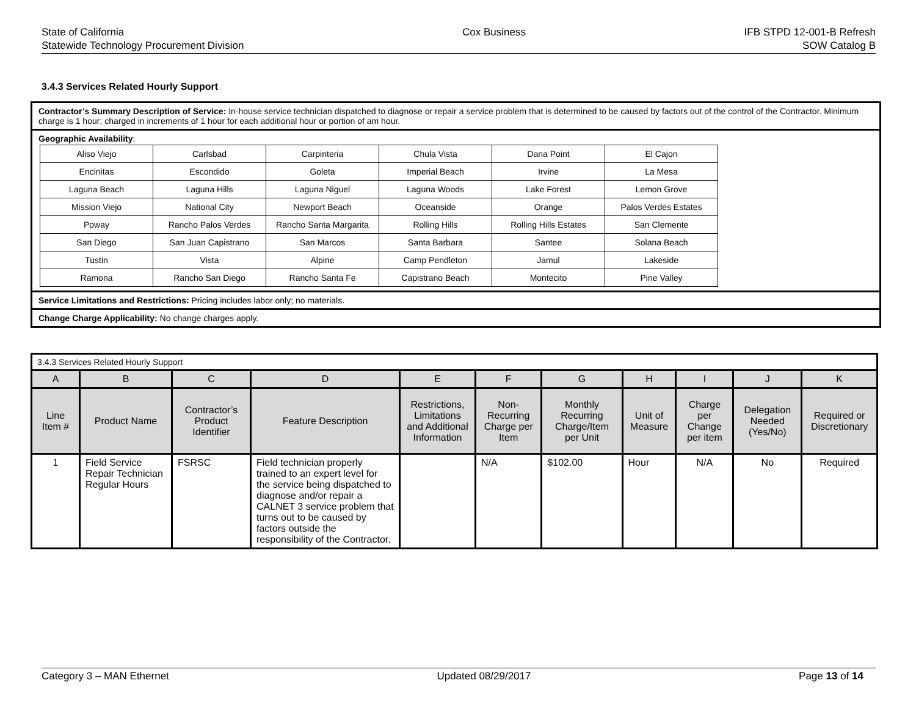State of California
Statewide Technology Procurement Division
Cox Business IFB STPD 12-001-B Refresh
SOW Catalog B
3.4.3 Services Related Hourly Support
Contractor’s Summary Description of Service: In-house service technician dispatched to diagnose or repair a service problem that is determined to be caused by factors out of the control of the Contractor. Minimum charge is 1 hour; charged in increments of 1 hour for each additional hour or portion of am hour.
Geographic Availability:
| Aliso Viejo | Carlsbad | Carpinteria | Chula Vista | Dana Point | El Cajon |
| Encinitas | Escondido | Goleta | Imperial Beach | Irvine | La Mesa |
| Laguna Beach | Laguna Hills | Laguna Niguel | Laguna Woods | Lake Forest | Lemon Grove |
| Mission Viejo | National City | Newport Beach | Oceanside | Orange | Palos Verdes Estates |
| Poway | Rancho Palos Verdes | Rancho Santa Margarita | Rolling Hills | Rolling Hills Estates | San Clemente |
| San Diego | San Juan Capistrano | San Marcos | Santa Barbara | Santee | Solana Beach |
| Tustin | Vista | Alpine | Camp Pendleton | Jamul | Lakeside |
| Ramona | Rancho San Diego | Rancho Santa Fe | Capistrano Beach | Montecito | Pine Valley |
Service Limitations and Restrictions: Pricing includes labor only; no materials.
Change Charge Applicability: No change charges apply.
| 3.4.3 Services Related Hourly Support | | | | | | | | | | |
| A | B | C | D | E | F | G | H | I | J | K |
| Line Item # | Product Name | Contractor’s Product Identifier | Feature Description | Restrictions, Limitations and Additional Information | Non-Recurring Charge per Item | Monthly Recurring Charge/Item per Unit | Unit of Measure | Charge per Change per item | Delegation Needed (Yes/No) | Required or Discretionary |
| 1 | Field Service Repair Technician Regular Hours | FSRSC | Field technician properly trained to an expert level for the service being dispatched to diagnose and/or repair a CALNET 3 service problem that turns out to be caused by factors outside the responsibility of the Contractor. | | N/A | $102.00 | Hour | N/A | No | Required |
Category 3 – MAN Ethernet Updated 08/29/2017 Page 13 of 14